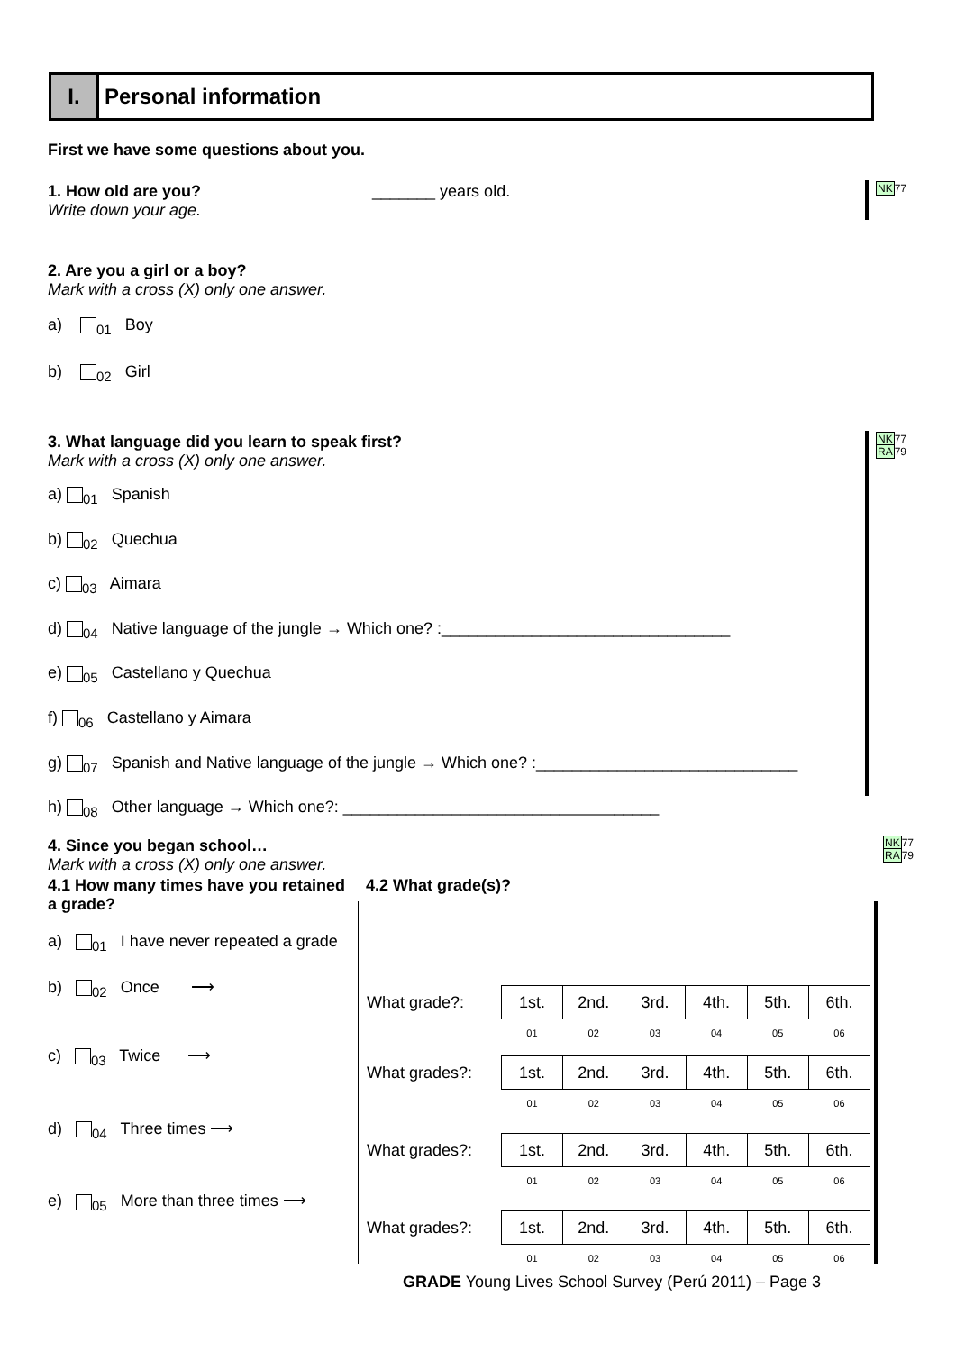I. Personal information
First we have some questions about you.
1. How old are you? _______ years old.
Write down your age.
NK77
2. Are you a girl or a boy?
Mark with a cross (X) only one answer.
a) <sub>01</sub> Boy
b) <sub>02</sub> Girl
NK77
RA79
3. What language did you learn to speak first?
Mark with a cross (X) only one answer.
a) <sub>01</sub> Spanish
b) <sub>02</sub> Quechua
c) <sub>03</sub> Aimara
d) <sub>04</sub> Native language of the jungle → Which one? :________________________________
e) <sub>05</sub> Castellano y Quechua
f) <sub>06</sub> Castellano y Aimara
g) <sub>07</sub> Spanish and Native language of the jungle → Which one? :_____________________________
h) <sub>08</sub> Other language → Which one?: ___________________________________
NK77
RA79
4. Since you began school…
Mark with a cross (X) only one answer.
4.1 How many times have you retained a grade?
a) <sub>01</sub> I have never repeated a grade
b) <sub>02</sub> Once ⟶
c) <sub>03</sub> Twice ⟶
d) <sub>04</sub> Three times ⟶
e) <sub>05</sub> More than three times ⟶
4.2 What grade(s)?
| What grade?: | 1st. | 2nd. | 3rd. | 4th. | 5th. | 6th. |
| | 01 | 02 | 03 | 04 | 05 | 06 |
| What grades?: | 1st. | 2nd. | 3rd. | 4th. | 5th. | 6th. |
| | 01 | 02 | 03 | 04 | 05 | 06 |
| What grades?: | 1st. | 2nd. | 3rd. | 4th. | 5th. | 6th. |
| | 01 | 02 | 03 | 04 | 05 | 06 |
| What grades?: | 1st. | 2nd. | 3rd. | 4th. | 5th. | 6th. |
| | 01 | 02 | 03 | 04 | 05 | 06 |
GRADE Young Lives School Survey (Perú 2011) – Page 3